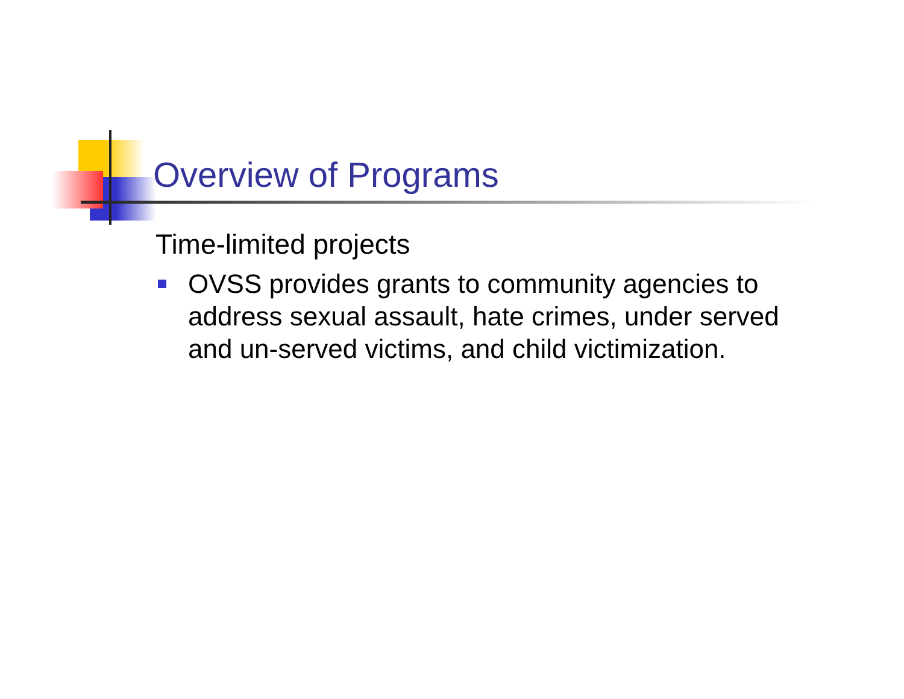Overview of Programs
Time-limited projects
OVSS provides grants to community agencies to address sexual assault, hate crimes, under served and un-served victims, and child victimization.